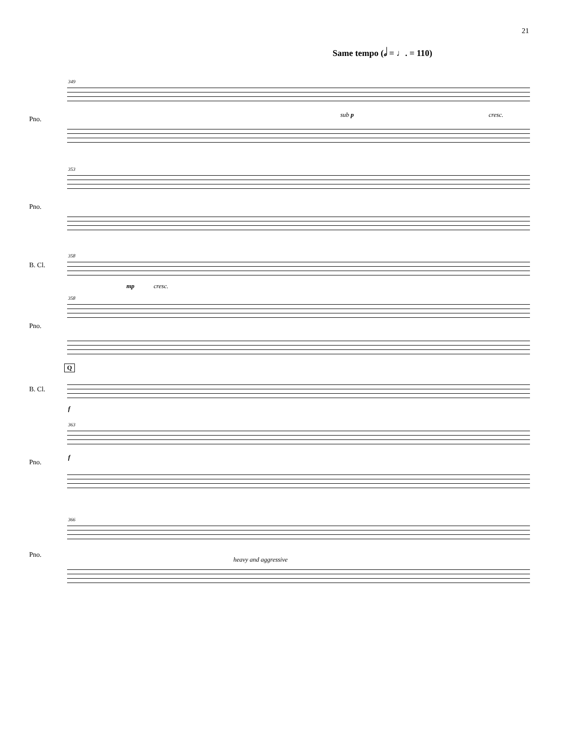21
Same tempo (𝅗𝅥 = ♩. = 110)
349
sub p cresc.
Pno.
353
Pno.
358
B. Cl.
mp cresc.
358
Pno.
Q
B. Cl.
f
363
f
Pno.
366
Pno.
heavy and aggressive